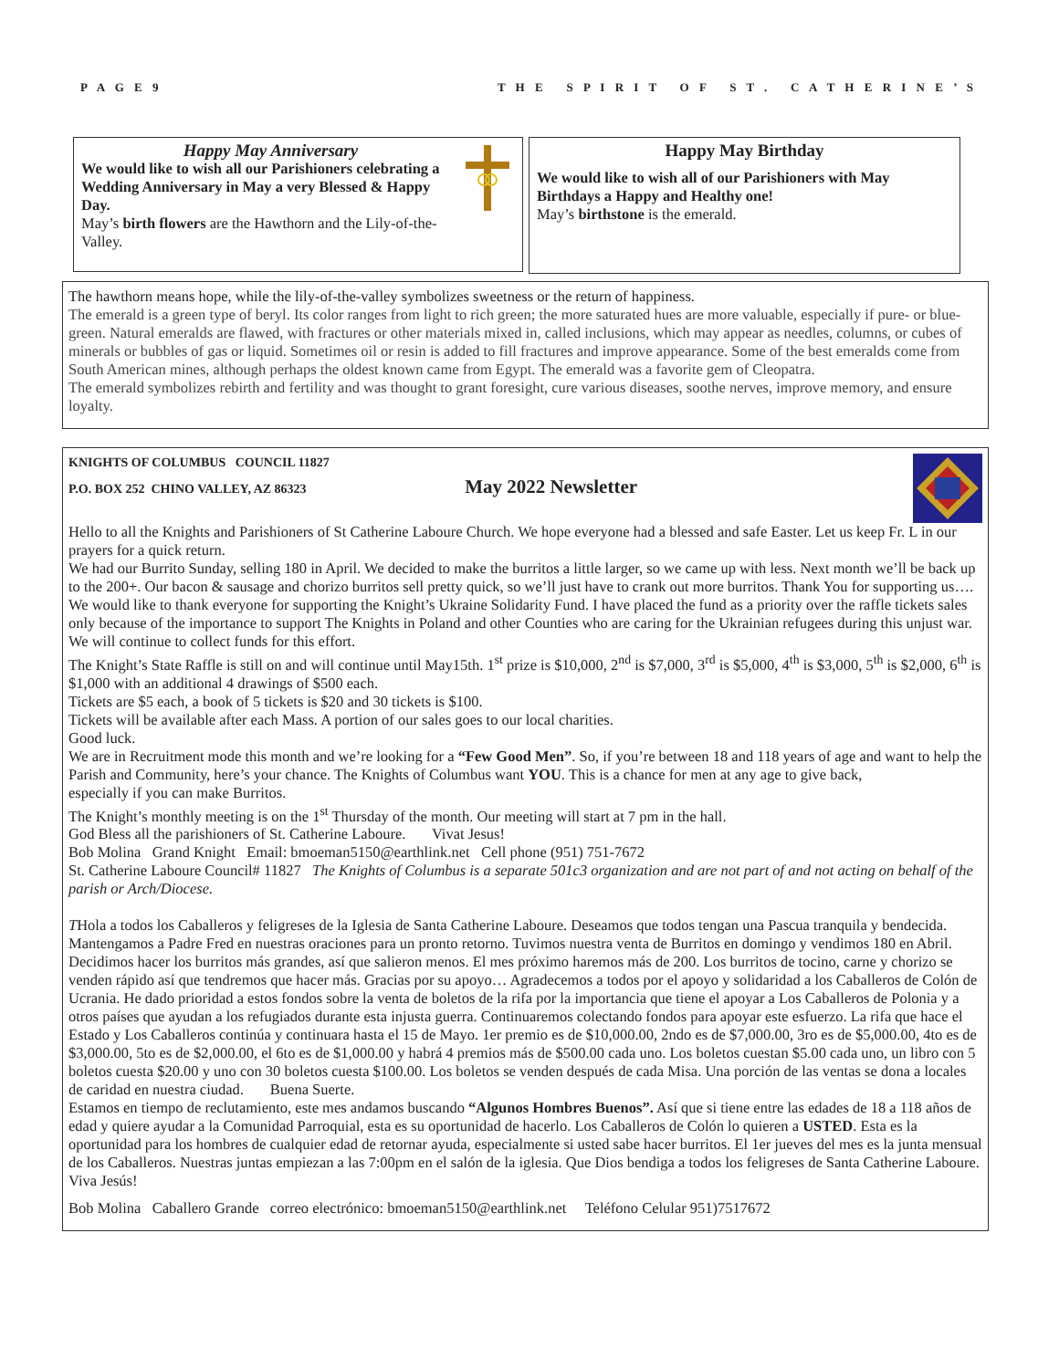P A G E 9 T H E S P I R I T O F S T . C A T H E R I N E ’ S
Happy May Anniversary
We would like to wish all our Parishioners celebrating a Wedding Anniversary in May a very Blessed & Happy Day.
May’s birth flowers are the Hawthorn and the Lily-of-the-Valley.
Happy May Birthday
We would like to wish all of our Parishioners with May Birthdays a Happy and Healthy one!
May’s birthstone is the emerald.
The hawthorn means hope, while the lily-of-the-valley symbolizes sweetness or the return of happiness.
The emerald is a green type of beryl. Its color ranges from light to rich green; the more saturated hues are more valuable, especially if pure- or blue-green. Natural emeralds are flawed, with fractures or other materials mixed in, called inclusions, which may appear as needles, columns, or cubes of minerals or bubbles of gas or liquid. Sometimes oil or resin is added to fill fractures and improve appearance. Some of the best emeralds come from South American mines, although perhaps the oldest known came from Egypt. The emerald was a favorite gem of Cleopatra.
The emerald symbolizes rebirth and fertility and was thought to grant foresight, cure various diseases, soothe nerves, improve memory, and ensure loyalty.
KNIGHTS OF COLUMBUS COUNCIL 11827
P.O. BOX 252 CHINO VALLEY, AZ 86323 May 2022 Newsletter
Hello to all the Knights and Parishioners of St Catherine Laboure Church. We hope everyone had a blessed and safe Easter. Let us keep Fr. L in our prayers for a quick return.
We had our Burrito Sunday, selling 180 in April. We decided to make the burritos a little larger, so we came up with less. Next month we’ll be back up to the 200+. Our bacon & sausage and chorizo burritos sell pretty quick, so we’ll just have to crank out more burritos. Thank You for supporting us….
We would like to thank everyone for supporting the Knight’s Ukraine Solidarity Fund. I have placed the fund as a priority over the raffle tickets sales only because of the importance to support The Knights in Poland and other Counties who are caring for the Ukrainian refugees during this unjust war. We will continue to collect funds for this effort.
The Knight’s State Raffle is still on and will continue until May15th. 1<sup>st</sup> prize is $10,000, 2<sup>nd</sup> is $7,000, 3<sup>rd</sup> is $5,000, 4<sup>th</sup> is $3,000, 5<sup>th</sup> is $2,000, 6<sup>th</sup> is $1,000 with an additional 4 drawings of $500 each.
Tickets are $5 each, a book of 5 tickets is $20 and 30 tickets is $100.
Tickets will be available after each Mass. A portion of our sales goes to our local charities.
Good luck.
We are in Recruitment mode this month and we’re looking for a “Few Good Men”. So, if you’re between 18 and 118 years of age and want to help the Parish and Community, here’s your chance. The Knights of Columbus want YOU. This is a chance for men at any age to give back,
especially if you can make Burritos.
The Knight’s monthly meeting is on the 1<sup>st</sup> Thursday of the month. Our meeting will start at 7 pm in the hall.
God Bless all the parishioners of St. Catherine Laboure. Vivat Jesus!
Bob Molina Grand Knight Email: bmoeman5150@earthlink.net Cell phone (951) 751-7672
St. Catherine Laboure Council# 11827 The Knights of Columbus is a separate 501c3 organization and are not part of and not acting on behalf of the parish or Arch/Diocese.
THola a todos los Caballeros y feligreses de la Iglesia de Santa Catherine Laboure. Deseamos que todos tengan una Pascua tranquila y bendecida. Mantengamos a Padre Fred en nuestras oraciones para un pronto retorno. Tuvimos nuestra venta de Burritos en domingo y vendimos 180 en Abril. Decidimos hacer los burritos más grandes, así que salieron menos. El mes próximo haremos más de 200. Los burritos de tocino, carne y chorizo se venden rápido así que tendremos que hacer más. Gracias por su apoyo… Agradecemos a todos por el apoyo y solidaridad a los Caballeros de Colón de Ucrania. He dado prioridad a estos fondos sobre la venta de boletos de la rifa por la importancia que tiene el apoyar a Los Caballeros de Polonia y a otros países que ayudan a los refugiados durante esta injusta guerra. Continuaremos colectando fondos para apoyar este esfuerzo. La rifa que hace el Estado y Los Caballeros continúa y continuara hasta el 15 de Mayo. 1er premio es de $10,000.00, 2ndo es de $7,000.00, 3ro es de $5,000.00, 4to es de $3,000.00, 5to es de $2,000.00, el 6to es de $1,000.00 y habrá 4 premios más de $500.00 cada uno. Los boletos cuestan $5.00 cada uno, un libro con 5 boletos cuesta $20.00 y uno con 30 boletos cuesta $100.00. Los boletos se venden después de cada Misa. Una porción de las ventas se dona a locales de caridad en nuestra ciudad. Buena Suerte.
Estamos en tiempo de reclutamiento, este mes andamos buscando “Algunos Hombres Buenos”. Así que si tiene entre las edades de 18 a 118 años de edad y quiere ayudar a la Comunidad Parroquial, esta es su oportunidad de hacerlo. Los Caballeros de Colón lo quieren a USTED. Esta es la oportunidad para los hombres de cualquier edad de retornar ayuda, especialmente si usted sabe hacer burritos. El 1er jueves del mes es la junta mensual de los Caballeros. Nuestras juntas empiezan a las 7:00pm en el salón de la iglesia. Que Dios bendiga a todos los feligreses de Santa Catherine Laboure. Viva Jesús!
Bob Molina Caballero Grande correo electrónico: bmoeman5150@earthlink.net Teléfono Celular 951)7517672